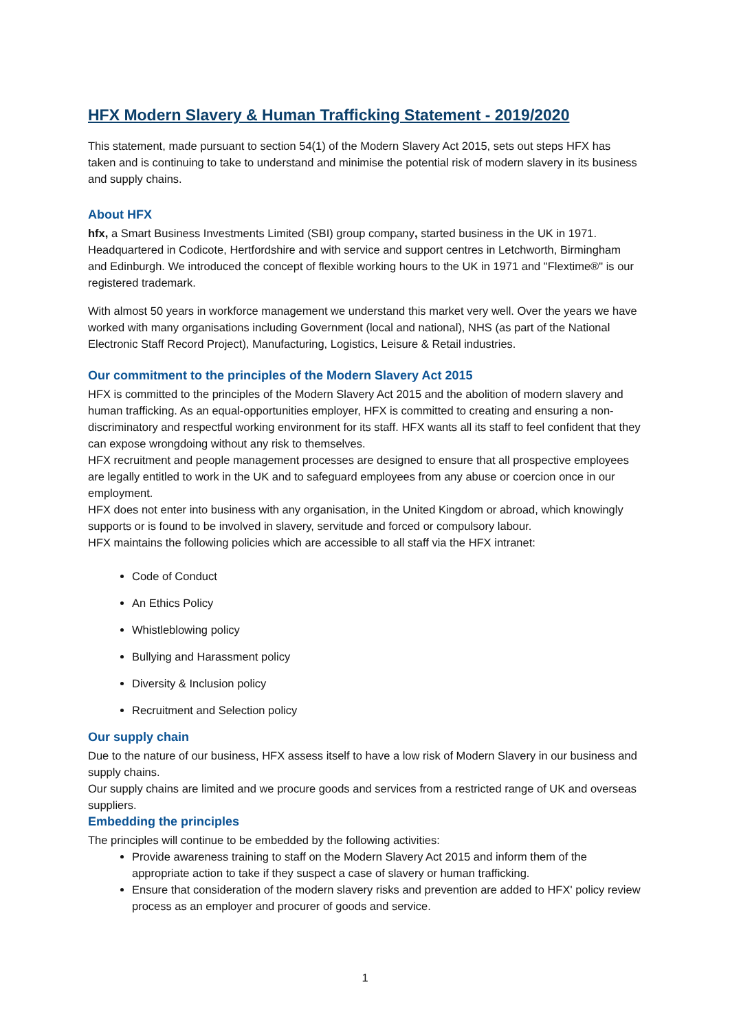HFX Modern Slavery & Human Trafficking Statement - 2019/2020
This statement, made pursuant to section 54(1) of the Modern Slavery Act 2015, sets out steps HFX has taken and is continuing to take to understand and minimise the potential risk of modern slavery in its business and supply chains.
About HFX
hfx, a Smart Business Investments Limited (SBI) group company, started business in the UK in 1971. Headquartered in Codicote, Hertfordshire and with service and support centres in Letchworth, Birmingham and Edinburgh. We introduced the concept of flexible working hours to the UK in 1971 and "Flextime®" is our registered trademark.
With almost 50 years in workforce management we understand this market very well. Over the years we have worked with many organisations including Government (local and national), NHS (as part of the National Electronic Staff Record Project), Manufacturing, Logistics, Leisure & Retail industries.
Our commitment to the principles of the Modern Slavery Act 2015
HFX is committed to the principles of the Modern Slavery Act 2015 and the abolition of modern slavery and human trafficking. As an equal-opportunities employer, HFX is committed to creating and ensuring a non-discriminatory and respectful working environment for its staff. HFX wants all its staff to feel confident that they can expose wrongdoing without any risk to themselves.
HFX recruitment and people management processes are designed to ensure that all prospective employees are legally entitled to work in the UK and to safeguard employees from any abuse or coercion once in our employment.
HFX does not enter into business with any organisation, in the United Kingdom or abroad, which knowingly supports or is found to be involved in slavery, servitude and forced or compulsory labour.
HFX maintains the following policies which are accessible to all staff via the HFX intranet:
Code of Conduct
An Ethics Policy
Whistleblowing policy
Bullying and Harassment policy
Diversity & Inclusion policy
Recruitment and Selection policy
Our supply chain
Due to the nature of our business, HFX assess itself to have a low risk of Modern Slavery in our business and supply chains.
Our supply chains are limited and we procure goods and services from a restricted range of UK and overseas suppliers.
Embedding the principles
The principles will continue to be embedded by the following activities:
Provide awareness training to staff on the Modern Slavery Act 2015 and inform them of the appropriate action to take if they suspect a case of slavery or human trafficking.
Ensure that consideration of the modern slavery risks and prevention are added to HFX' policy review process as an employer and procurer of goods and service.
1